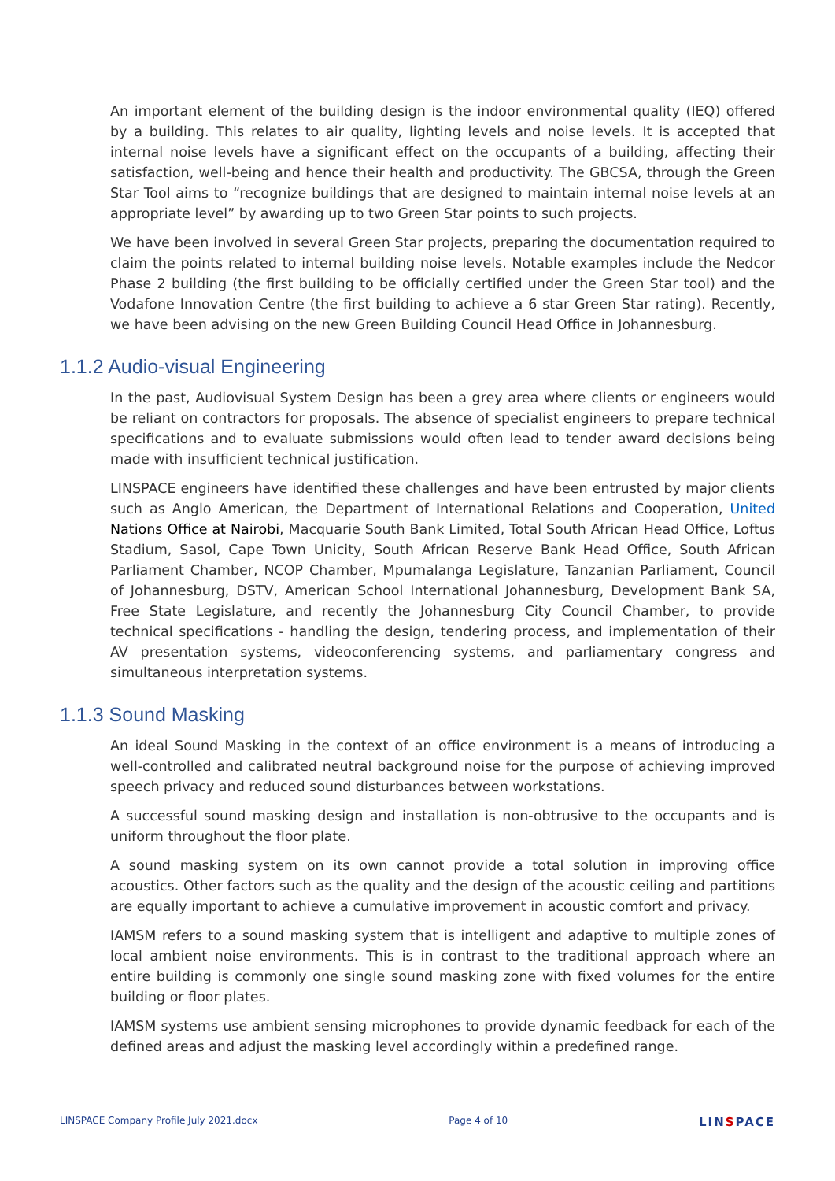An important element of the building design is the indoor environmental quality (IEQ) offered by a building. This relates to air quality, lighting levels and noise levels. It is accepted that internal noise levels have a significant effect on the occupants of a building, affecting their satisfaction, well-being and hence their health and productivity. The GBCSA, through the Green Star Tool aims to “recognize buildings that are designed to maintain internal noise levels at an appropriate level” by awarding up to two Green Star points to such projects.
We have been involved in several Green Star projects, preparing the documentation required to claim the points related to internal building noise levels. Notable examples include the Nedcor Phase 2 building (the first building to be officially certified under the Green Star tool) and the Vodafone Innovation Centre (the first building to achieve a 6 star Green Star rating). Recently, we have been advising on the new Green Building Council Head Office in Johannesburg.
1.1.2 Audio-visual Engineering
In the past, Audiovisual System Design has been a grey area where clients or engineers would be reliant on contractors for proposals. The absence of specialist engineers to prepare technical specifications and to evaluate submissions would often lead to tender award decisions being made with insufficient technical justification.
LINSPACE engineers have identified these challenges and have been entrusted by major clients such as Anglo American, the Department of International Relations and Cooperation, United Nations Office at Nairobi, Macquarie South Bank Limited, Total South African Head Office, Loftus Stadium, Sasol, Cape Town Unicity, South African Reserve Bank Head Office, South African Parliament Chamber, NCOP Chamber, Mpumalanga Legislature, Tanzanian Parliament, Council of Johannesburg, DSTV, American School International Johannesburg, Development Bank SA, Free State Legislature, and recently the Johannesburg City Council Chamber, to provide technical specifications - handling the design, tendering process, and implementation of their AV presentation systems, videoconferencing systems, and parliamentary congress and simultaneous interpretation systems.
1.1.3 Sound Masking
An ideal Sound Masking in the context of an office environment is a means of introducing a well-controlled and calibrated neutral background noise for the purpose of achieving improved speech privacy and reduced sound disturbances between workstations.
A successful sound masking design and installation is non-obtrusive to the occupants and is uniform throughout the floor plate.
A sound masking system on its own cannot provide a total solution in improving office acoustics. Other factors such as the quality and the design of the acoustic ceiling and partitions are equally important to achieve a cumulative improvement in acoustic comfort and privacy.
IAMSM refers to a sound masking system that is intelligent and adaptive to multiple zones of local ambient noise environments. This is in contrast to the traditional approach where an entire building is commonly one single sound masking zone with fixed volumes for the entire building or floor plates.
IAMSM systems use ambient sensing microphones to provide dynamic feedback for each of the defined areas and adjust the masking level accordingly within a predefined range.
LINSPACE Company Profile July 2021.docx Page 4 of 10 LINSPACE